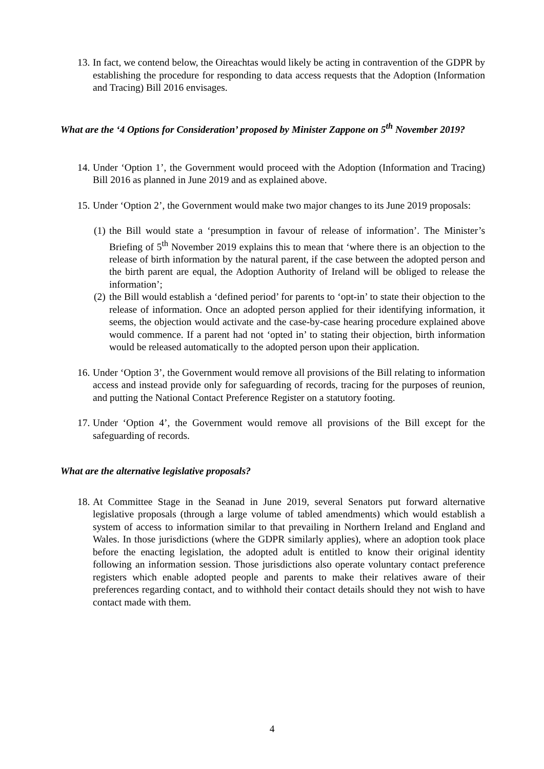13.
In fact, we contend below, the Oireachtas would likely be acting in contravention of the GDPR by establishing the procedure for responding to data access requests that the Adoption (Information and Tracing) Bill 2016 envisages.
What are the ‘4 Options for Consideration’ proposed by Minister Zappone on 5<sup>th</sup> November 2019?
14.
Under ‘Option 1’, the Government would proceed with the Adoption (Information and Tracing) Bill 2016 as planned in June 2019 and as explained above.
15.
Under ‘Option 2’, the Government would make two major changes to its June 2019 proposals:
(1)
the Bill would state a ‘presumption in favour of release of information’. The Minister’s Briefing of 5<sup>th</sup> November 2019 explains this to mean that ‘where there is an objection to the release of birth information by the natural parent, if the case between the adopted person and the birth parent are equal, the Adoption Authority of Ireland will be obliged to release the information’;
(2)
the Bill would establish a ‘defined period’ for parents to ‘opt-in’ to state their objection to the release of information. Once an adopted person applied for their identifying information, it seems, the objection would activate and the case-by-case hearing procedure explained above would commence. If a parent had not ‘opted in’ to stating their objection, birth information would be released automatically to the adopted person upon their application.
16.
Under ‘Option 3’, the Government would remove all provisions of the Bill relating to information access and instead provide only for safeguarding of records, tracing for the purposes of reunion, and putting the National Contact Preference Register on a statutory footing.
17.
Under ‘Option 4’, the Government would remove all provisions of the Bill except for the safeguarding of records.
What are the alternative legislative proposals?
18.
At Committee Stage in the Seanad in June 2019, several Senators put forward alternative legislative proposals (through a large volume of tabled amendments) which would establish a system of access to information similar to that prevailing in Northern Ireland and England and Wales. In those jurisdictions (where the GDPR similarly applies), where an adoption took place before the enacting legislation, the adopted adult is entitled to know their original identity following an information session. Those jurisdictions also operate voluntary contact preference registers which enable adopted people and parents to make their relatives aware of their preferences regarding contact, and to withhold their contact details should they not wish to have contact made with them.
4